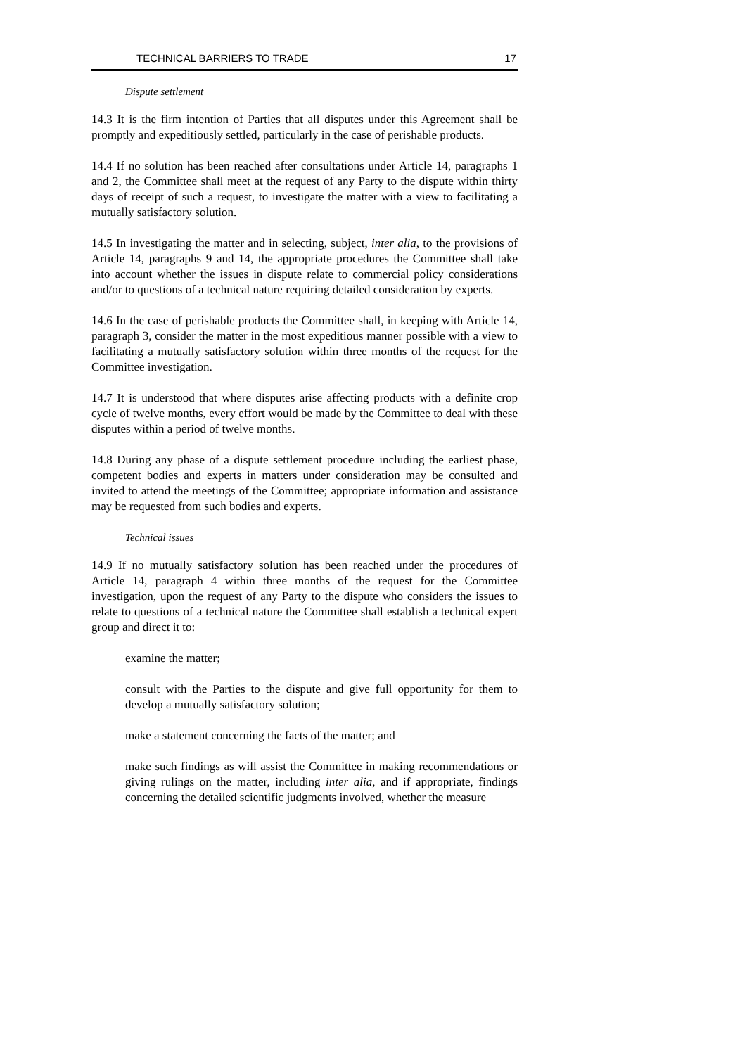TECHNICAL BARRIERS TO TRADE 17
Dispute settlement
14.3 It is the firm intention of Parties that all disputes under this Agreement shall be promptly and expeditiously settled, particularly in the case of perishable products.
14.4 If no solution has been reached after consultations under Article 14, paragraphs 1 and 2, the Committee shall meet at the request of any Party to the dispute within thirty days of receipt of such a request, to investigate the matter with a view to facilitating a mutually satisfactory solution.
14.5 In investigating the matter and in selecting, subject, inter alia, to the provisions of Article 14, paragraphs 9 and 14, the appropriate procedures the Committee shall take into account whether the issues in dispute relate to commercial policy considerations and/or to questions of a technical nature requiring detailed consideration by experts.
14.6 In the case of perishable products the Committee shall, in keeping with Article 14, paragraph 3, consider the matter in the most expeditious manner possible with a view to facilitating a mutually satisfactory solution within three months of the request for the Committee investigation.
14.7 It is understood that where disputes arise affecting products with a definite crop cycle of twelve months, every effort would be made by the Committee to deal with these disputes within a period of twelve months.
14.8 During any phase of a dispute settlement procedure including the earliest phase, competent bodies and experts in matters under consideration may be consulted and invited to attend the meetings of the Committee; appropriate information and assistance may be requested from such bodies and experts.
Technical issues
14.9 If no mutually satisfactory solution has been reached under the procedures of Article 14, paragraph 4 within three months of the request for the Committee investigation, upon the request of any Party to the dispute who considers the issues to relate to questions of a technical nature the Committee shall establish a technical expert group and direct it to:
examine the matter;
consult with the Parties to the dispute and give full opportunity for them to develop a mutually satisfactory solution;
make a statement concerning the facts of the matter; and
make such findings as will assist the Committee in making recommendations or giving rulings on the matter, including inter alia, and if appropriate, findings concerning the detailed scientific judgments involved, whether the measure